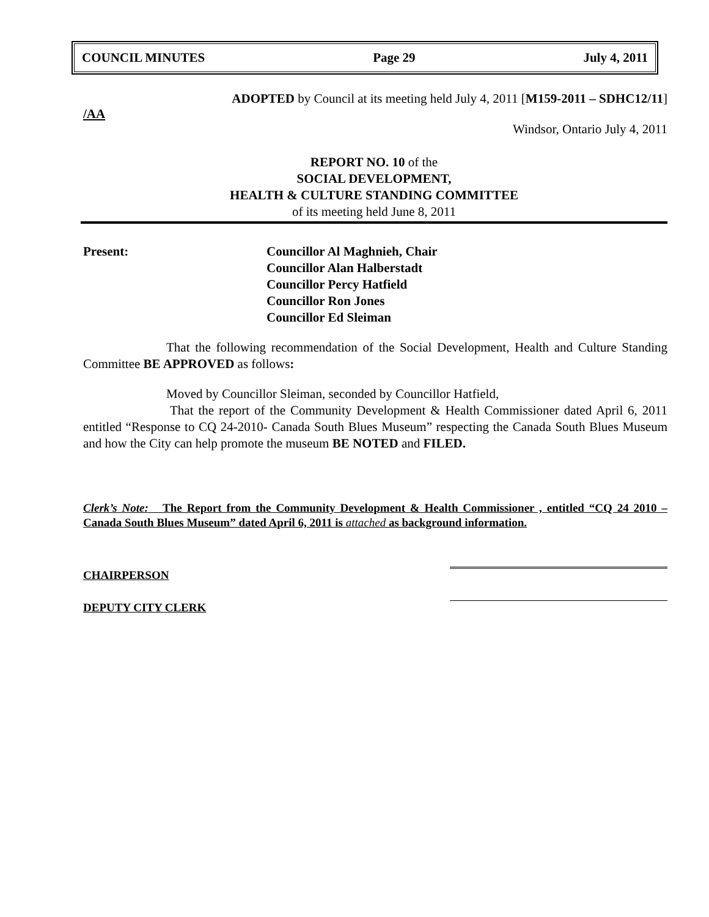COUNCIL MINUTES Page 29 July 4, 2011
ADOPTED by Council at its meeting held July 4, 2011 [M159-2011 – SDHC12/11]
/AA
Windsor, Ontario July 4, 2011
REPORT NO. 10 of the
SOCIAL DEVELOPMENT,
HEALTH & CULTURE STANDING COMMITTEE
of its meeting held June 8, 2011
Present: Councillor Al Maghnieh, Chair
Councillor Alan Halberstadt
Councillor Percy Hatfield
Councillor Ron Jones
Councillor Ed Sleiman
That the following recommendation of the Social Development, Health and Culture Standing Committee BE APPROVED as follows:
Moved by Councillor Sleiman, seconded by Councillor Hatfield,
That the report of the Community Development & Health Commissioner dated April 6, 2011 entitled “Response to CQ 24-2010- Canada South Blues Museum” respecting the Canada South Blues Museum and how the City can help promote the museum BE NOTED and FILED.
Clerk’s Note: The Report from the Community Development & Health Commissioner , entitled “CQ 24 2010 – Canada South Blues Museum” dated April 6, 2011 is attached as background information.
CHAIRPERSON
DEPUTY CITY CLERK